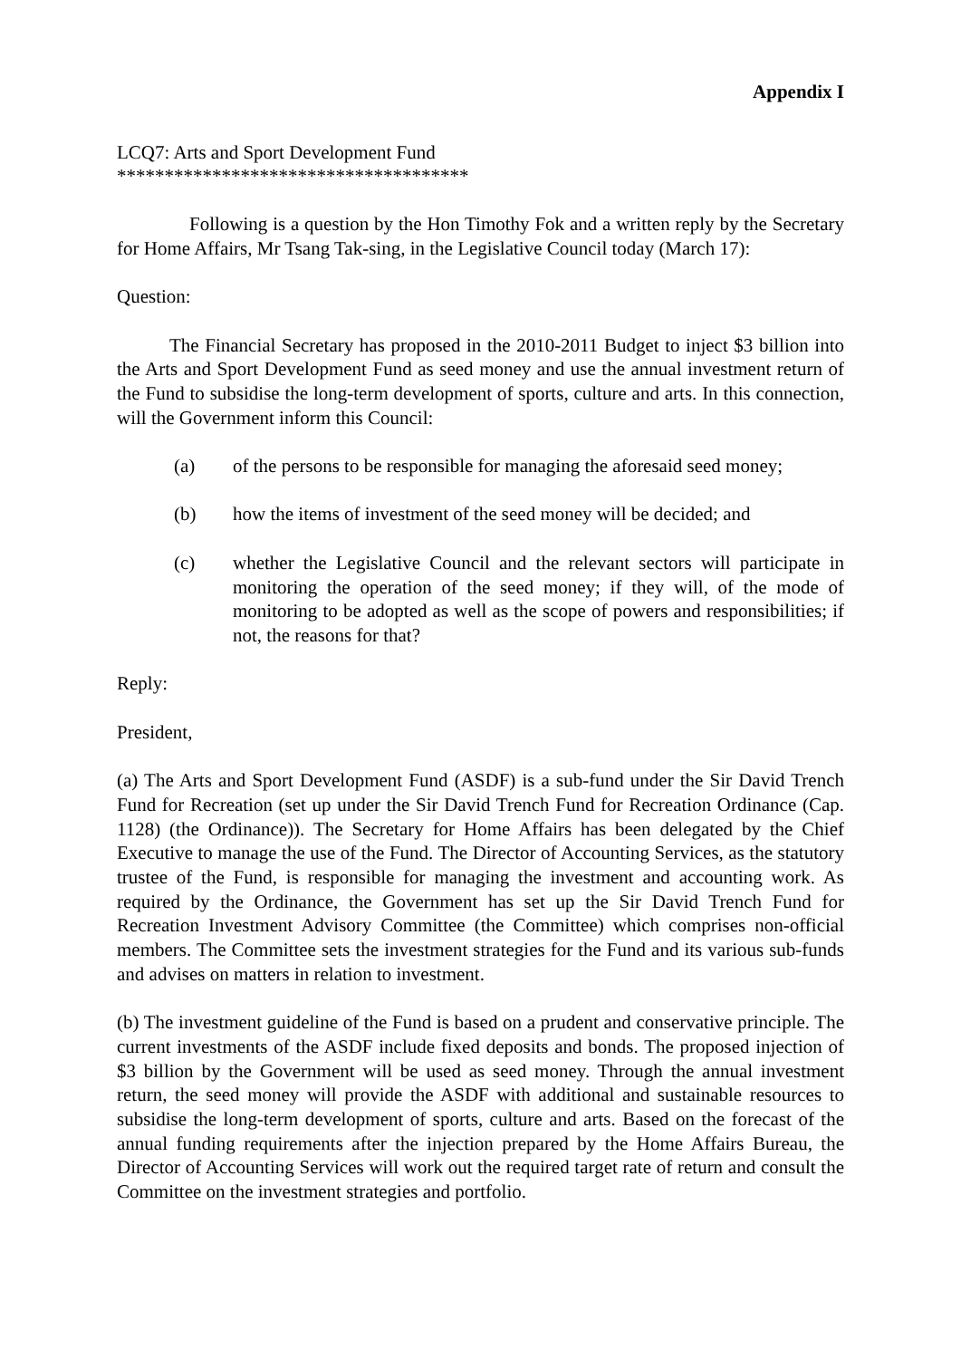Appendix I
LCQ7: Arts and Sport Development Fund
*************************************
Following is a question by the Hon Timothy Fok and a written reply by the Secretary for Home Affairs, Mr Tsang Tak-sing, in the Legislative Council today (March 17):
Question:
The Financial Secretary has proposed in the 2010-2011 Budget to inject $3 billion into the Arts and Sport Development Fund as seed money and use the annual investment return of the Fund to subsidise the long-term development of sports, culture and arts. In this connection, will the Government inform this Council:
(a) of the persons to be responsible for managing the aforesaid seed money;
(b) how the items of investment of the seed money will be decided; and
(c) whether the Legislative Council and the relevant sectors will participate in monitoring the operation of the seed money; if they will, of the mode of monitoring to be adopted as well as the scope of powers and responsibilities; if not, the reasons for that?
Reply:
President,
(a) The Arts and Sport Development Fund (ASDF) is a sub-fund under the Sir David Trench Fund for Recreation (set up under the Sir David Trench Fund for Recreation Ordinance (Cap. 1128) (the Ordinance)). The Secretary for Home Affairs has been delegated by the Chief Executive to manage the use of the Fund. The Director of Accounting Services, as the statutory trustee of the Fund, is responsible for managing the investment and accounting work. As required by the Ordinance, the Government has set up the Sir David Trench Fund for Recreation Investment Advisory Committee (the Committee) which comprises non-official members. The Committee sets the investment strategies for the Fund and its various sub-funds and advises on matters in relation to investment.
(b) The investment guideline of the Fund is based on a prudent and conservative principle. The current investments of the ASDF include fixed deposits and bonds. The proposed injection of $3 billion by the Government will be used as seed money. Through the annual investment return, the seed money will provide the ASDF with additional and sustainable resources to subsidise the long-term development of sports, culture and arts. Based on the forecast of the annual funding requirements after the injection prepared by the Home Affairs Bureau, the Director of Accounting Services will work out the required target rate of return and consult the Committee on the investment strategies and portfolio.